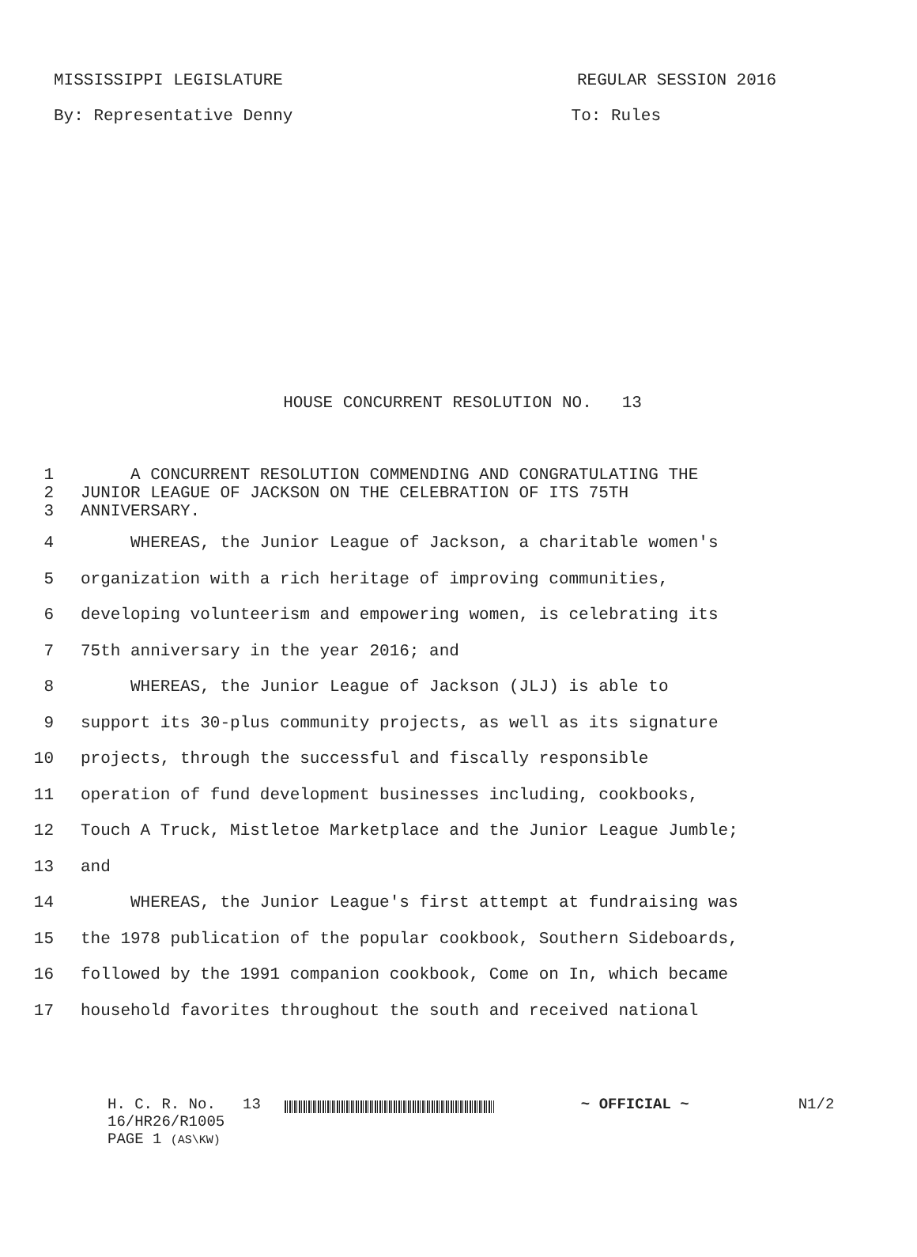MISSISSIPPI LEGISLATURE REGULAR SESSION 2016
By: Representative Denny To: Rules
HOUSE CONCURRENT RESOLUTION NO. 13
1 A CONCURRENT RESOLUTION COMMENDING AND CONGRATULATING THE
2 JUNIOR LEAGUE OF JACKSON ON THE CELEBRATION OF ITS 75TH
3 ANNIVERSARY.
4 WHEREAS, the Junior League of Jackson, a charitable women's
5 organization with a rich heritage of improving communities,
6 developing volunteerism and empowering women, is celebrating its
7 75th anniversary in the year 2016; and
8 WHEREAS, the Junior League of Jackson (JLJ) is able to
9 support its 30-plus community projects, as well as its signature
10 projects, through the successful and fiscally responsible
11 operation of fund development businesses including, cookbooks,
12 Touch A Truck, Mistletoe Marketplace and the Junior League Jumble;
13 and
14 WHEREAS, the Junior League's first attempt at fundraising was
15 the 1978 publication of the popular cookbook, Southern Sideboards,
16 followed by the 1991 companion cookbook, Come on In, which became
17 household favorites throughout the south and received national
H. C. R. No. 13
16/HR26/R1005
PAGE 1 (AS\KW)
~ OFFICIAL ~ N1/2